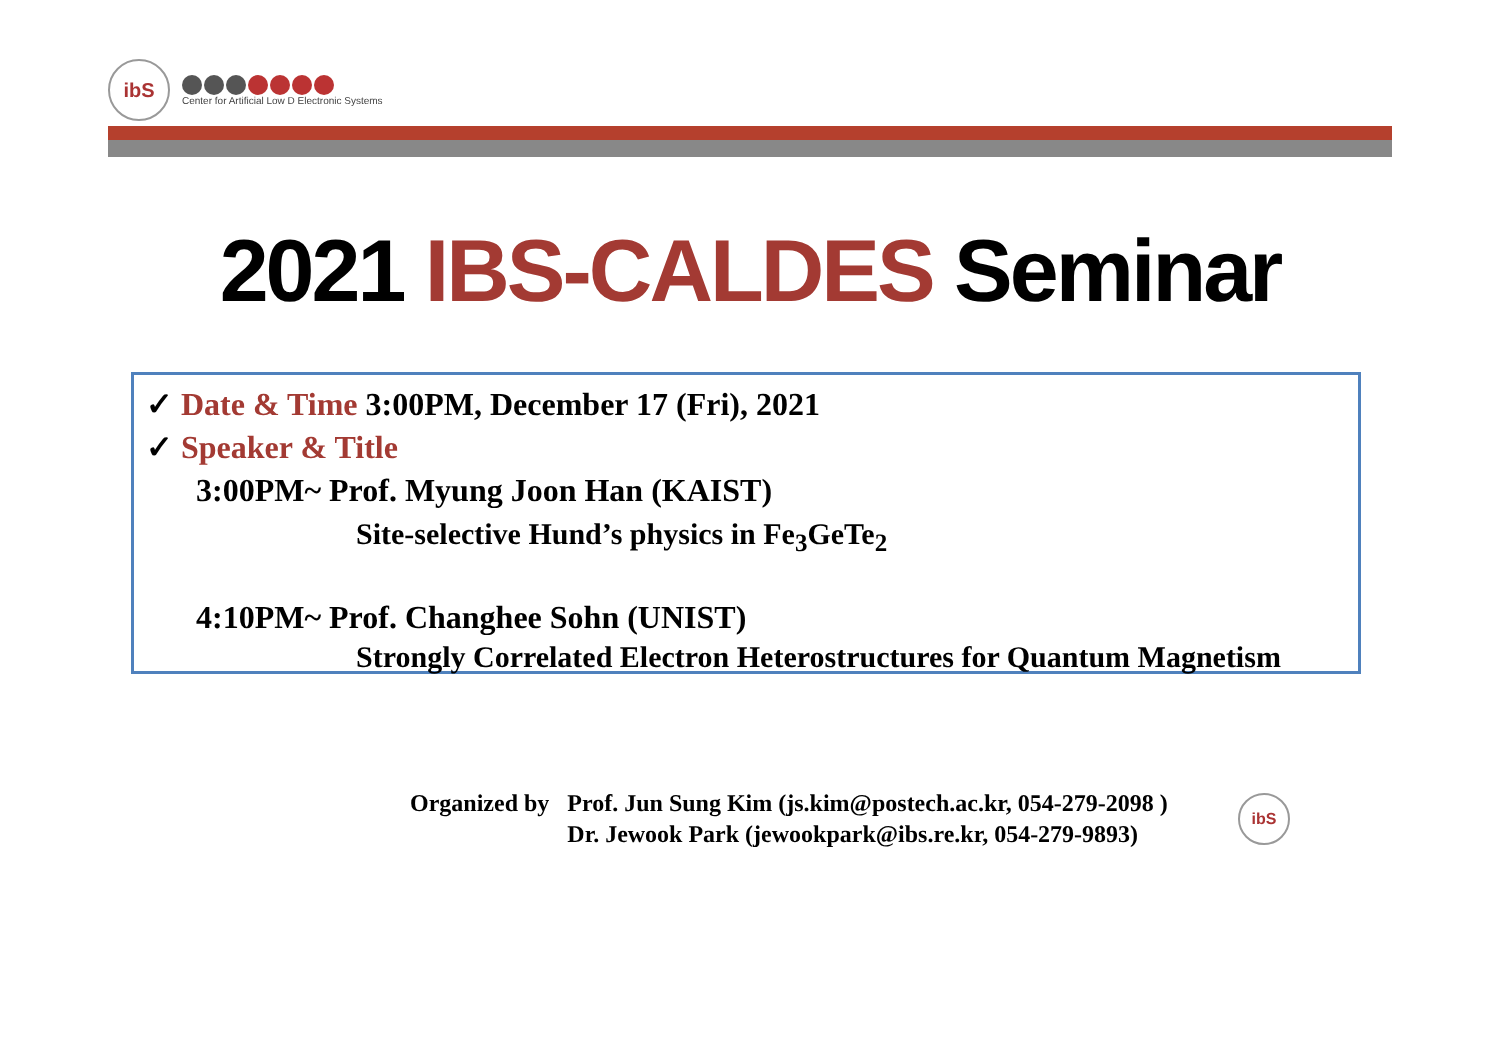ibS
Center for Artificial Low D Electronic Systems
2021 IBS-CALDES Seminar
✓ Date & Time 3:00PM, December 17 (Fri), 2021
✓ Speaker & Title
3:00PM~ Prof. Myung Joon Han (KAIST)
Site-selective Hund’s physics in Fe<sub>3</sub>GeTe<sub>2</sub>
4:10PM~ Prof. Changhee Sohn (UNIST)
Strongly Correlated Electron Heterostructures for Quantum Magnetism
Organized by Prof. Jun Sung Kim (js.kim@postech.ac.kr, 054-279-2098 )
Dr. Jewook Park (jewookpark@ibs.re.kr, 054-279-9893)
ibS